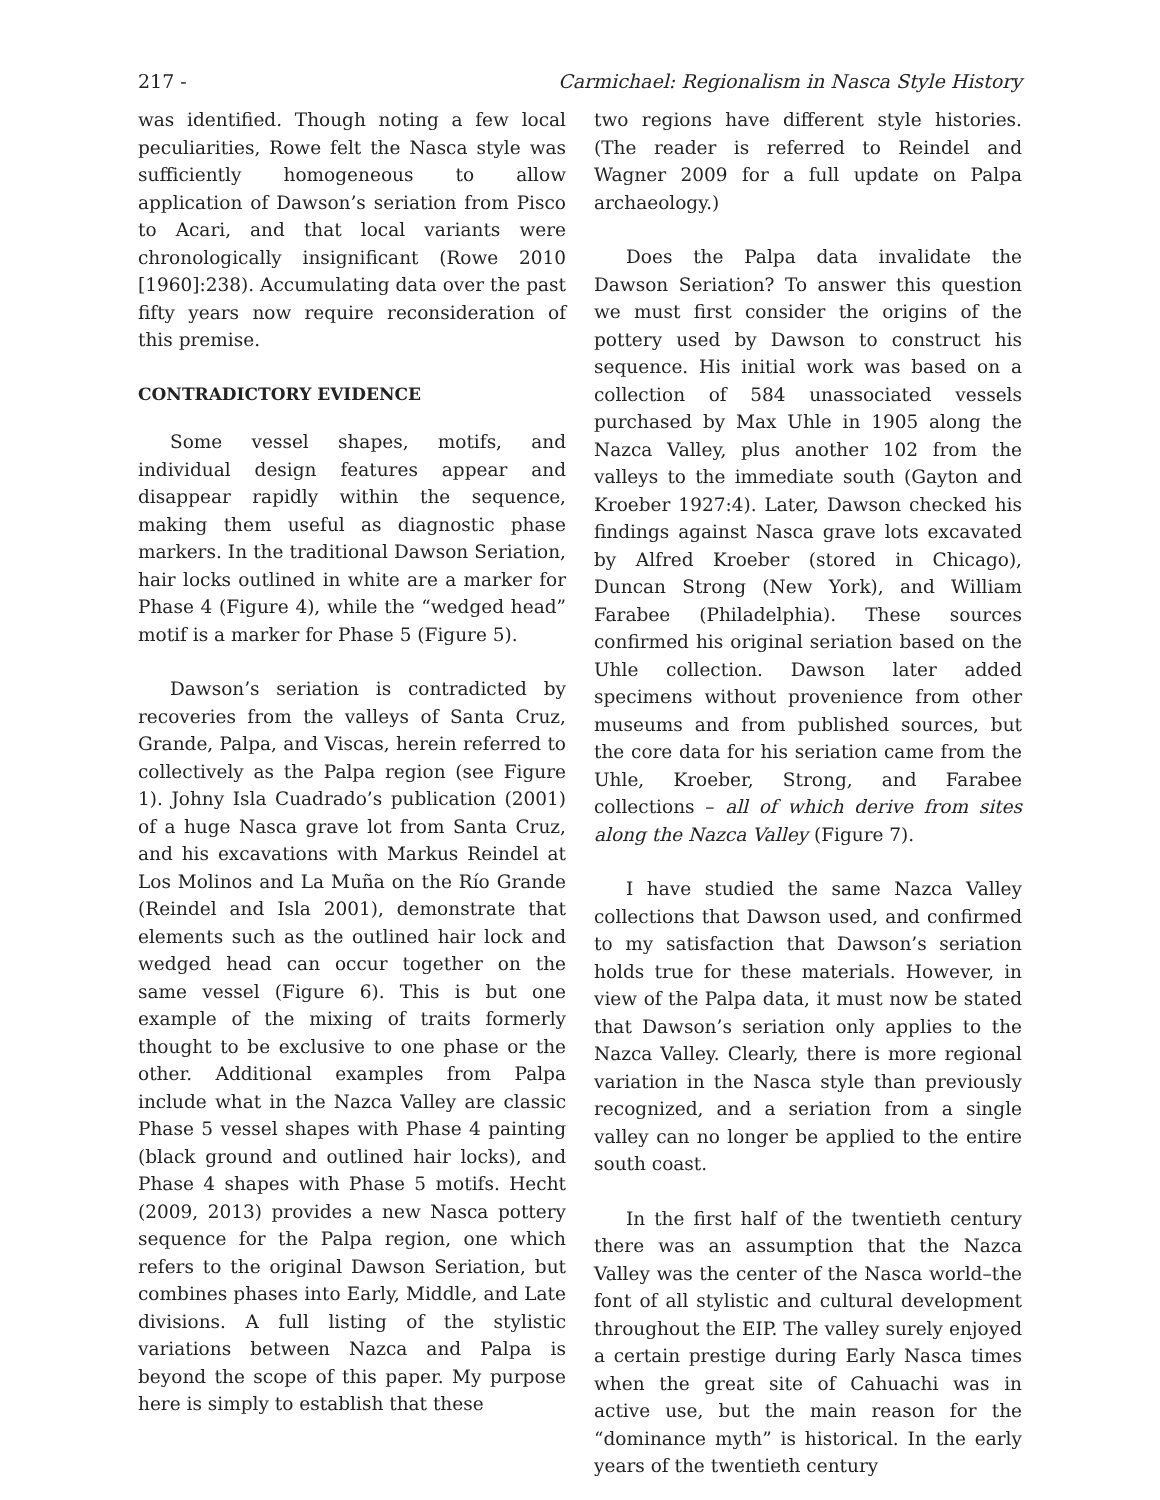217 - Carmichael: Regionalism in Nasca Style History
was identified. Though noting a few local peculiarities, Rowe felt the Nasca style was sufficiently homogeneous to allow application of Dawson’s seriation from Pisco to Acari, and that local variants were chronologically insignificant (Rowe 2010 [1960]:238). Accumulating data over the past fifty years now require reconsideration of this premise.
CONTRADICTORY EVIDENCE
Some vessel shapes, motifs, and individual design features appear and disappear rapidly within the sequence, making them useful as diagnostic phase markers. In the traditional Dawson Seriation, hair locks outlined in white are a marker for Phase 4 (Figure 4), while the “wedged head” motif is a marker for Phase 5 (Figure 5).
Dawson’s seriation is contradicted by recoveries from the valleys of Santa Cruz, Grande, Palpa, and Viscas, herein referred to collectively as the Palpa region (see Figure 1). Johny Isla Cuadrado’s publication (2001) of a huge Nasca grave lot from Santa Cruz, and his excavations with Markus Reindel at Los Molinos and La Muña on the Río Grande (Reindel and Isla 2001), demonstrate that elements such as the outlined hair lock and wedged head can occur together on the same vessel (Figure 6). This is but one example of the mixing of traits formerly thought to be exclusive to one phase or the other. Additional examples from Palpa include what in the Nazca Valley are classic Phase 5 vessel shapes with Phase 4 painting (black ground and outlined hair locks), and Phase 4 shapes with Phase 5 motifs. Hecht (2009, 2013) provides a new Nasca pottery sequence for the Palpa region, one which refers to the original Dawson Seriation, but combines phases into Early, Middle, and Late divisions. A full listing of the stylistic variations between Nazca and Palpa is beyond the scope of this paper. My purpose here is simply to establish that these
two regions have different style histories. (The reader is referred to Reindel and Wagner 2009 for a full update on Palpa archaeology.)
Does the Palpa data invalidate the Dawson Seriation? To answer this question we must first consider the origins of the pottery used by Dawson to construct his sequence. His initial work was based on a collection of 584 unassociated vessels purchased by Max Uhle in 1905 along the Nazca Valley, plus another 102 from the valleys to the immediate south (Gayton and Kroeber 1927:4). Later, Dawson checked his findings against Nasca grave lots excavated by Alfred Kroeber (stored in Chicago), Duncan Strong (New York), and William Farabee (Philadelphia). These sources confirmed his original seriation based on the Uhle collection. Dawson later added specimens without provenience from other museums and from published sources, but the core data for his seriation came from the Uhle, Kroeber, Strong, and Farabee collections – all of which derive from sites along the Nazca Valley (Figure 7).
I have studied the same Nazca Valley collections that Dawson used, and confirmed to my satisfaction that Dawson’s seriation holds true for these materials. However, in view of the Palpa data, it must now be stated that Dawson’s seriation only applies to the Nazca Valley. Clearly, there is more regional variation in the Nasca style than previously recognized, and a seriation from a single valley can no longer be applied to the entire south coast.
In the first half of the twentieth century there was an assumption that the Nazca Valley was the center of the Nasca world–the font of all stylistic and cultural development throughout the EIP. The valley surely enjoyed a certain prestige during Early Nasca times when the great site of Cahuachi was in active use, but the main reason for the “dominance myth” is historical. In the early years of the twentieth century